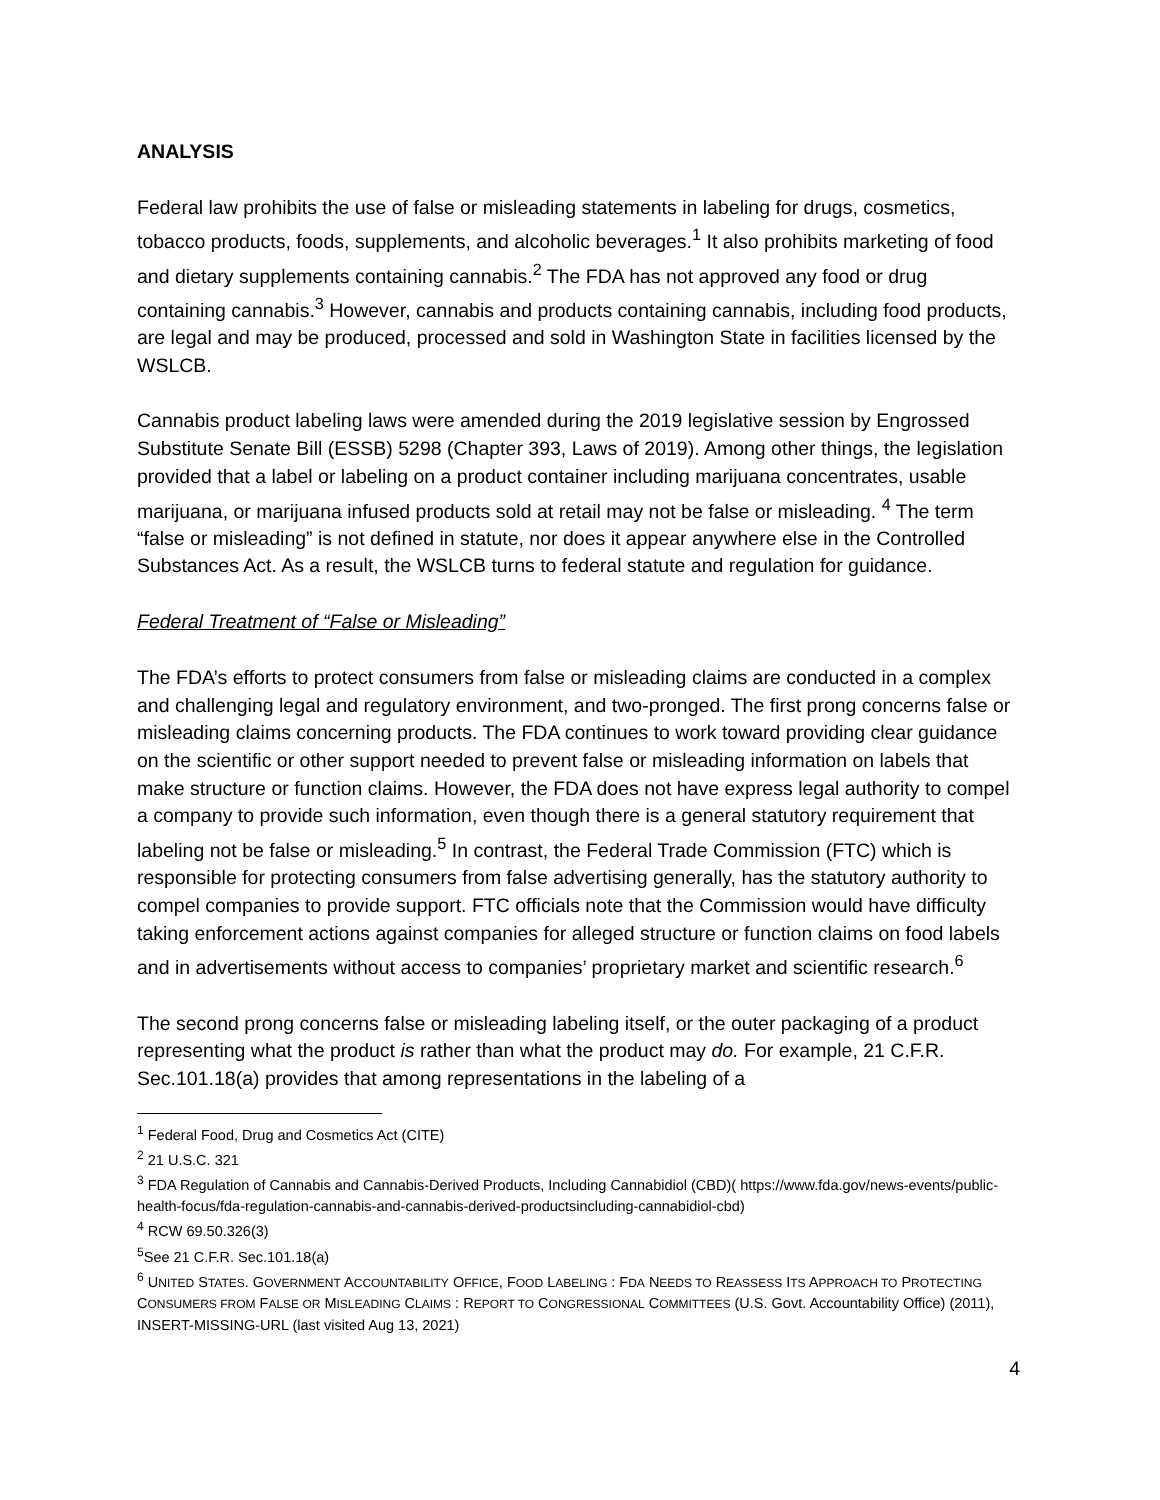ANALYSIS
Federal law prohibits the use of false or misleading statements in labeling for drugs, cosmetics, tobacco products, foods, supplements, and alcoholic beverages.<sup>1</sup> It also prohibits marketing of food and dietary supplements containing cannabis.<sup>2</sup> The FDA has not approved any food or drug containing cannabis.<sup>3</sup> However, cannabis and products containing cannabis, including food products, are legal and may be produced, processed and sold in Washington State in facilities licensed by the WSLCB.
Cannabis product labeling laws were amended during the 2019 legislative session by Engrossed Substitute Senate Bill (ESSB) 5298 (Chapter 393, Laws of 2019). Among other things, the legislation provided that a label or labeling on a product container including marijuana concentrates, usable marijuana, or marijuana infused products sold at retail may not be false or misleading. <sup>4</sup> The term “false or misleading” is not defined in statute, nor does it appear anywhere else in the Controlled Substances Act. As a result, the WSLCB turns to federal statute and regulation for guidance.
Federal Treatment of “False or Misleading”
The FDA’s efforts to protect consumers from false or misleading claims are conducted in a complex and challenging legal and regulatory environment, and two-pronged. The first prong concerns false or misleading claims concerning products. The FDA continues to work toward providing clear guidance on the scientific or other support needed to prevent false or misleading information on labels that make structure or function claims. However, the FDA does not have express legal authority to compel a company to provide such information, even though there is a general statutory requirement that labeling not be false or misleading.<sup>5</sup> In contrast, the Federal Trade Commission (FTC) which is responsible for protecting consumers from false advertising generally, has the statutory authority to compel companies to provide support. FTC officials note that the Commission would have difficulty taking enforcement actions against companies for alleged structure or function claims on food labels and in advertisements without access to companies’ proprietary market and scientific research.<sup>6</sup>
The second prong concerns false or misleading labeling itself, or the outer packaging of a product representing what the product is rather than what the product may do. For example, 21 C.F.R. Sec.101.18(a) provides that among representations in the labeling of a
<sup>1</sup> Federal Food, Drug and Cosmetics Act (CITE)
<sup>2</sup> 21 U.S.C. 321
<sup>3</sup> FDA Regulation of Cannabis and Cannabis-Derived Products, Including Cannabidiol (CBD)( https://www.fda.gov/news-events/public-health-focus/fda-regulation-cannabis-and-cannabis-derived-productsincluding-cannabidiol-cbd)
<sup>4</sup> RCW 69.50.326(3)
<sup>5</sup> See 21 C.F.R. Sec.101.18(a)
<sup>6</sup> UNITED STATES. GOVERNMENT ACCOUNTABILITY OFFICE, FOOD LABELING : FDA NEEDS TO REASSESS ITS APPROACH TO PROTECTING CONSUMERS FROM FALSE OR MISLEADING CLAIMS : REPORT TO CONGRESSIONAL COMMITTEES (U.S. Govt. Accountability Office) (2011), INSERT-MISSING-URL (last visited Aug 13, 2021)
4